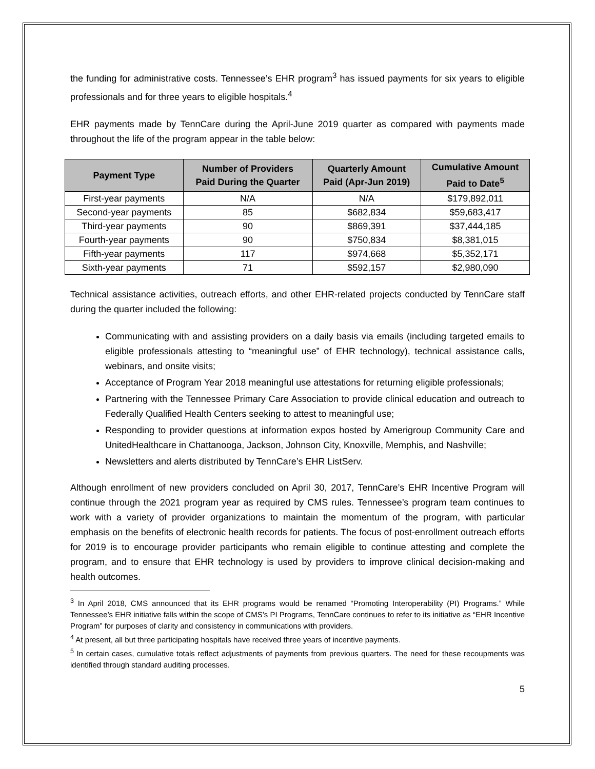the funding for administrative costs. Tennessee’s EHR program<sup>3</sup> has issued payments for six years to eligible professionals and for three years to eligible hospitals.<sup>4</sup>
EHR payments made by TennCare during the April-June 2019 quarter as compared with payments made throughout the life of the program appear in the table below:
| Payment Type | Number of Providers Paid During the Quarter | Quarterly Amount Paid (Apr-Jun 2019) | Cumulative Amount Paid to Date<sup>5</sup> |
| --- | --- | --- | --- |
| First-year payments | N/A | N/A | $179,892,011 |
| Second-year payments | 85 | $682,834 | $59,683,417 |
| Third-year payments | 90 | $869,391 | $37,444,185 |
| Fourth-year payments | 90 | $750,834 | $8,381,015 |
| Fifth-year payments | 117 | $974,668 | $5,352,171 |
| Sixth-year payments | 71 | $592,157 | $2,980,090 |
Technical assistance activities, outreach efforts, and other EHR-related projects conducted by TennCare staff during the quarter included the following:
Communicating with and assisting providers on a daily basis via emails (including targeted emails to eligible professionals attesting to “meaningful use” of EHR technology), technical assistance calls, webinars, and onsite visits;
Acceptance of Program Year 2018 meaningful use attestations for returning eligible professionals;
Partnering with the Tennessee Primary Care Association to provide clinical education and outreach to Federally Qualified Health Centers seeking to attest to meaningful use;
Responding to provider questions at information expos hosted by Amerigroup Community Care and UnitedHealthcare in Chattanooga, Jackson, Johnson City, Knoxville, Memphis, and Nashville;
Newsletters and alerts distributed by TennCare’s EHR ListServ.
Although enrollment of new providers concluded on April 30, 2017, TennCare’s EHR Incentive Program will continue through the 2021 program year as required by CMS rules. Tennessee’s program team continues to work with a variety of provider organizations to maintain the momentum of the program, with particular emphasis on the benefits of electronic health records for patients. The focus of post-enrollment outreach efforts for 2019 is to encourage provider participants who remain eligible to continue attesting and complete the program, and to ensure that EHR technology is used by providers to improve clinical decision-making and health outcomes.
<sup>3</sup> In April 2018, CMS announced that its EHR programs would be renamed “Promoting Interoperability (PI) Programs.” While Tennessee’s EHR initiative falls within the scope of CMS’s PI Programs, TennCare continues to refer to its initiative as “EHR Incentive Program” for purposes of clarity and consistency in communications with providers.
<sup>4</sup> At present, all but three participating hospitals have received three years of incentive payments.
<sup>5</sup> In certain cases, cumulative totals reflect adjustments of payments from previous quarters. The need for these recoupments was identified through standard auditing processes.
5